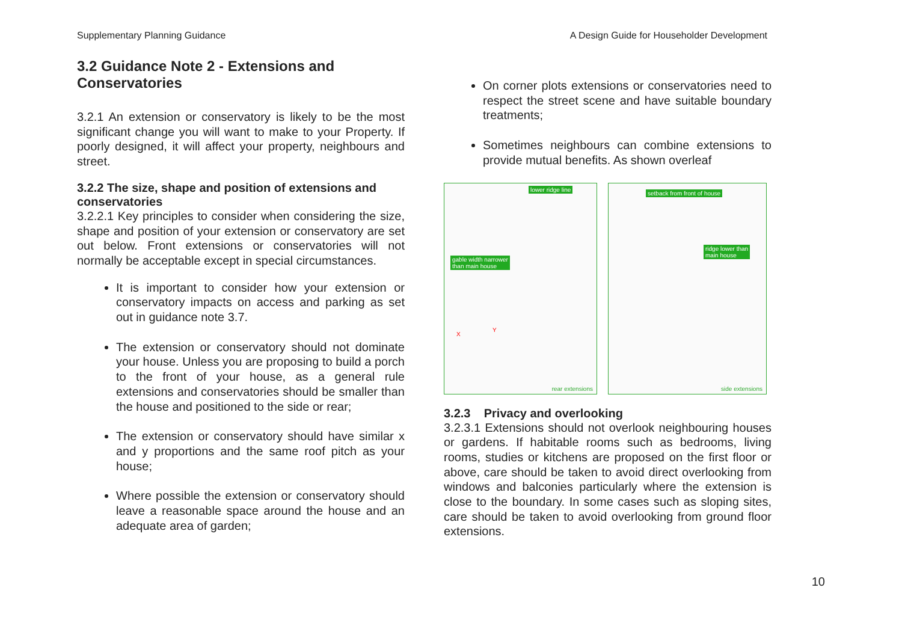Supplementary Planning Guidance A Design Guide for Householder Development
3.2 Guidance Note 2 - Extensions and Conservatories
3.2.1 An extension or conservatory is likely to be the most significant change you will want to make to your Property. If poorly designed, it will affect your property, neighbours and street.
3.2.2 The size, shape and position of extensions and conservatories
3.2.2.1 Key principles to consider when considering the size, shape and position of your extension or conservatory are set out below. Front extensions or conservatories will not normally be acceptable except in special circumstances.
It is important to consider how your extension or conservatory impacts on access and parking as set out in guidance note 3.7.
The extension or conservatory should not dominate your house. Unless you are proposing to build a porch to the front of your house, as a general rule extensions and conservatories should be smaller than the house and positioned to the side or rear;
The extension or conservatory should have similar x and y proportions and the same roof pitch as your house;
Where possible the extension or conservatory should leave a reasonable space around the house and an adequate area of garden;
On corner plots extensions or conservatories need to respect the street scene and have suitable boundary treatments;
Sometimes neighbours can combine extensions to provide mutual benefits. As shown overleaf
lower ridge line
gable width narrower
than main house
X
Y
rear extensions
setback from front of house
ridge lower than
main house
side extensions
3.2.3 Privacy and overlooking
3.2.3.1 Extensions should not overlook neighbouring houses or gardens. If habitable rooms such as bedrooms, living rooms, studies or kitchens are proposed on the first floor or above, care should be taken to avoid direct overlooking from windows and balconies particularly where the extension is close to the boundary. In some cases such as sloping sites, care should be taken to avoid overlooking from ground floor extensions.
10